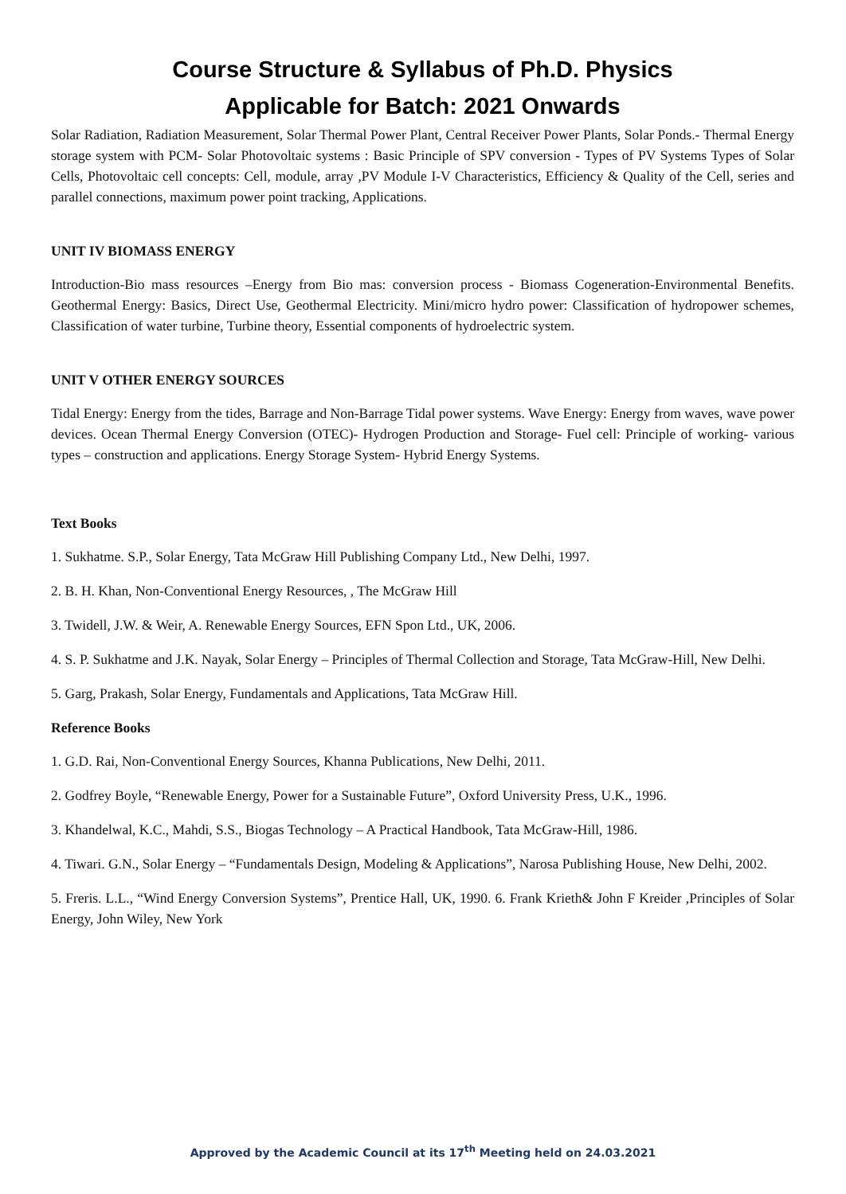Course Structure & Syllabus of Ph.D. Physics
Applicable for Batch: 2021 Onwards
Solar Radiation, Radiation Measurement, Solar Thermal Power Plant, Central Receiver Power Plants, Solar Ponds.- Thermal Energy storage system with PCM- Solar Photovoltaic systems : Basic Principle of SPV conversion - Types of PV Systems Types of Solar Cells, Photovoltaic cell concepts: Cell, module, array ,PV Module I-V Characteristics, Efficiency & Quality of the Cell, series and parallel connections, maximum power point tracking, Applications.
UNIT IV BIOMASS ENERGY
Introduction-Bio mass resources –Energy from Bio mas: conversion process - Biomass Cogeneration-Environmental Benefits. Geothermal Energy: Basics, Direct Use, Geothermal Electricity. Mini/micro hydro power: Classification of hydropower schemes, Classification of water turbine, Turbine theory, Essential components of hydroelectric system.
UNIT V OTHER ENERGY SOURCES
Tidal Energy: Energy from the tides, Barrage and Non-Barrage Tidal power systems. Wave Energy: Energy from waves, wave power devices. Ocean Thermal Energy Conversion (OTEC)- Hydrogen Production and Storage- Fuel cell: Principle of working- various types – construction and applications. Energy Storage System- Hybrid Energy Systems.
Text Books
1. Sukhatme. S.P., Solar Energy, Tata McGraw Hill Publishing Company Ltd., New Delhi, 1997.
2. B. H. Khan, Non-Conventional Energy Resources, , The McGraw Hill
3. Twidell, J.W. & Weir, A. Renewable Energy Sources, EFN Spon Ltd., UK, 2006.
4. S. P. Sukhatme and J.K. Nayak, Solar Energy – Principles of Thermal Collection and Storage, Tata McGraw-Hill, New Delhi.
5. Garg, Prakash, Solar Energy, Fundamentals and Applications, Tata McGraw Hill.
Reference Books
1. G.D. Rai, Non-Conventional Energy Sources, Khanna Publications, New Delhi, 2011.
2. Godfrey Boyle, “Renewable Energy, Power for a Sustainable Future”, Oxford University Press, U.K., 1996.
3. Khandelwal, K.C., Mahdi, S.S., Biogas Technology – A Practical Handbook, Tata McGraw-Hill, 1986.
4. Tiwari. G.N., Solar Energy – “Fundamentals Design, Modeling & Applications”, Narosa Publishing House, New Delhi, 2002.
5. Freris. L.L., “Wind Energy Conversion Systems”, Prentice Hall, UK, 1990. 6. Frank Krieth& John F Kreider ,Principles of Solar Energy, John Wiley, New York
Approved by the Academic Council at its 17<sup>th</sup> Meeting held on 24.03.2021